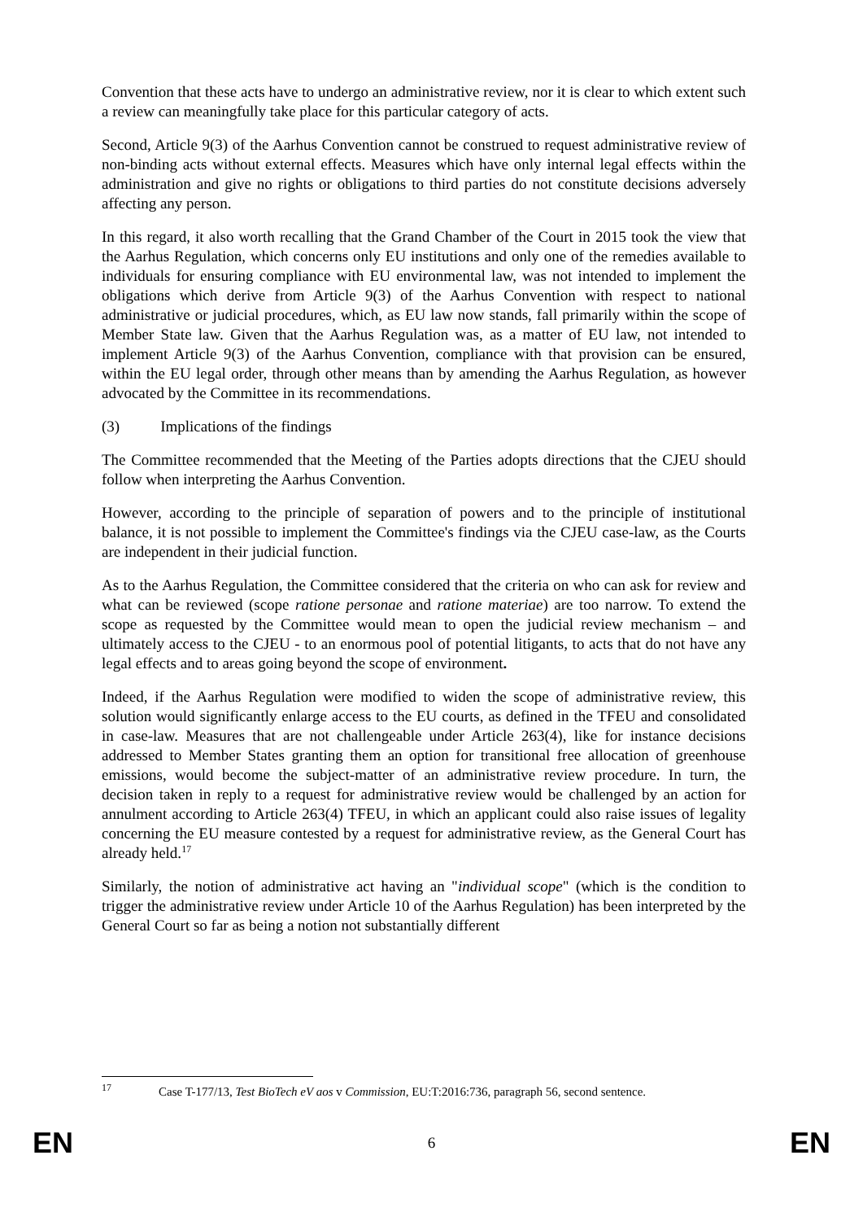Convention that these acts have to undergo an administrative review, nor it is clear to which extent such a review can meaningfully take place for this particular category of acts.
Second, Article 9(3) of the Aarhus Convention cannot be construed to request administrative review of non-binding acts without external effects. Measures which have only internal legal effects within the administration and give no rights or obligations to third parties do not constitute decisions adversely affecting any person.
In this regard, it also worth recalling that the Grand Chamber of the Court in 2015 took the view that the Aarhus Regulation, which concerns only EU institutions and only one of the remedies available to individuals for ensuring compliance with EU environmental law, was not intended to implement the obligations which derive from Article 9(3) of the Aarhus Convention with respect to national administrative or judicial procedures, which, as EU law now stands, fall primarily within the scope of Member State law. Given that the Aarhus Regulation was, as a matter of EU law, not intended to implement Article 9(3) of the Aarhus Convention, compliance with that provision can be ensured, within the EU legal order, through other means than by amending the Aarhus Regulation, as however advocated by the Committee in its recommendations.
(3) Implications of the findings
The Committee recommended that the Meeting of the Parties adopts directions that the CJEU should follow when interpreting the Aarhus Convention.
However, according to the principle of separation of powers and to the principle of institutional balance, it is not possible to implement the Committee's findings via the CJEU case-law, as the Courts are independent in their judicial function.
As to the Aarhus Regulation, the Committee considered that the criteria on who can ask for review and what can be reviewed (scope ratione personae and ratione materiae) are too narrow. To extend the scope as requested by the Committee would mean to open the judicial review mechanism – and ultimately access to the CJEU - to an enormous pool of potential litigants, to acts that do not have any legal effects and to areas going beyond the scope of environment.
Indeed, if the Aarhus Regulation were modified to widen the scope of administrative review, this solution would significantly enlarge access to the EU courts, as defined in the TFEU and consolidated in case-law. Measures that are not challengeable under Article 263(4), like for instance decisions addressed to Member States granting them an option for transitional free allocation of greenhouse emissions, would become the subject-matter of an administrative review procedure. In turn, the decision taken in reply to a request for administrative review would be challenged by an action for annulment according to Article 263(4) TFEU, in which an applicant could also raise issues of legality concerning the EU measure contested by a request for administrative review, as the General Court has already held.<sup>17</sup>
Similarly, the notion of administrative act having an "individual scope" (which is the condition to trigger the administrative review under Article 10 of the Aarhus Regulation) has been interpreted by the General Court so far as being a notion not substantially different
<sup>17</sup> Case T-177/13, Test BioTech eV aos v Commission, EU:T:2016:736, paragraph 56, second sentence.
EN 6 EN